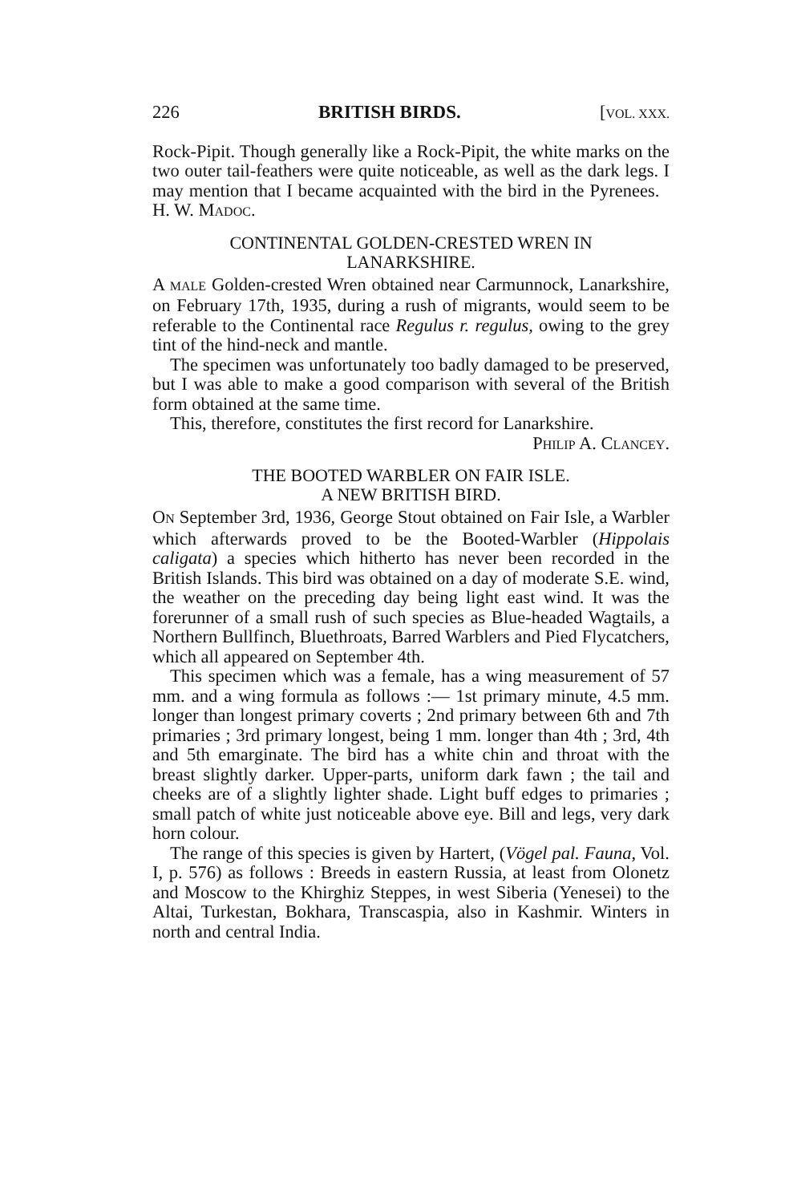226 BRITISH BIRDS. [VOL. XXX.
Rock-Pipit. Though generally like a Rock-Pipit, the white marks on the two outer tail-feathers were quite noticeable, as well as the dark legs. I may mention that I became acquainted with the bird in the Pyrenees. H. W. MADOC.
CONTINENTAL GOLDEN-CRESTED WREN IN
LANARKSHIRE.
A MALE Golden-crested Wren obtained near Carmunnock, Lanarkshire, on February 17th, 1935, during a rush of migrants, would seem to be referable to the Continental race Regulus r. regulus, owing to the grey tint of the hind-neck and mantle.
The specimen was unfortunately too badly damaged to be preserved, but I was able to make a good comparison with several of the British form obtained at the same time.
This, therefore, constitutes the first record for Lanarkshire.
PHILIP A. CLANCEY.
THE BOOTED WARBLER ON FAIR ISLE.
A NEW BRITISH BIRD.
ON September 3rd, 1936, George Stout obtained on Fair Isle, a Warbler which afterwards proved to be the Booted-Warbler (Hippolais caligata) a species which hitherto has never been recorded in the British Islands. This bird was obtained on a day of moderate S.E. wind, the weather on the preceding day being light east wind. It was the forerunner of a small rush of such species as Blue-headed Wagtails, a Northern Bullfinch, Bluethroats, Barred Warblers and Pied Flycatchers, which all appeared on September 4th.
This specimen which was a female, has a wing measurement of 57 mm. and a wing formula as follows :— 1st primary minute, 4.5 mm. longer than longest primary coverts ; 2nd primary between 6th and 7th primaries ; 3rd primary longest, being 1 mm. longer than 4th ; 3rd, 4th and 5th emarginate. The bird has a white chin and throat with the breast slightly darker. Upper-parts, uniform dark fawn ; the tail and cheeks are of a slightly lighter shade. Light buff edges to primaries ; small patch of white just noticeable above eye. Bill and legs, very dark horn colour.
The range of this species is given by Hartert, (Vögel pal. Fauna, Vol. I, p. 576) as follows : Breeds in eastern Russia, at least from Olonetz and Moscow to the Khirghiz Steppes, in west Siberia (Yenesei) to the Altai, Turkestan, Bokhara, Transcaspia, also in Kashmir. Winters in north and central India.